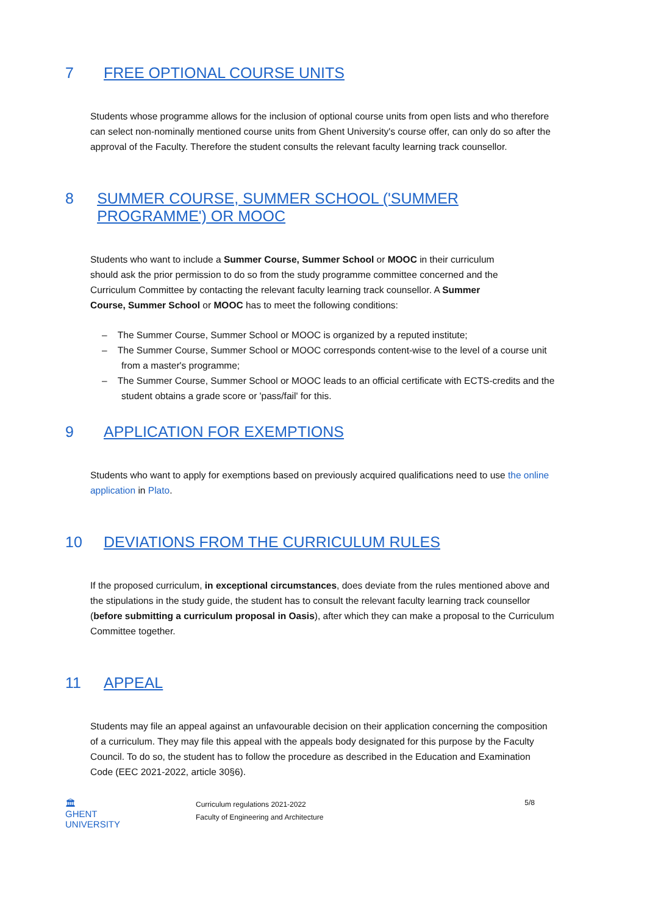7 FREE OPTIONAL COURSE UNITS
Students whose programme allows for the inclusion of optional course units from open lists and who therefore can select non-nominally mentioned course units from Ghent University's course offer, can only do so after the approval of the Faculty. Therefore the student consults the relevant faculty learning track counsellor.
8 SUMMER COURSE, SUMMER SCHOOL ('SUMMER PROGRAMME') OR MOOC
Students who want to include a Summer Course, Summer School or MOOC in their curriculum should ask the prior permission to do so from the study programme committee concerned and the Curriculum Committee by contacting the relevant faculty learning track counsellor. A Summer Course, Summer School or MOOC has to meet the following conditions:
– The Summer Course, Summer School or MOOC is organized by a reputed institute;
– The Summer Course, Summer School or MOOC corresponds content-wise to the level of a course unit from a master's programme;
– The Summer Course, Summer School or MOOC leads to an official certificate with ECTS-credits and the student obtains a grade score or 'pass/fail' for this.
9 APPLICATION FOR EXEMPTIONS
Students who want to apply for exemptions based on previously acquired qualifications need to use the online application in Plato.
10 DEVIATIONS FROM THE CURRICULUM RULES
If the proposed curriculum, in exceptional circumstances, does deviate from the rules mentioned above and the stipulations in the study guide, the student has to consult the relevant faculty learning track counsellor (before submitting a curriculum proposal in Oasis), after which they can make a proposal to the Curriculum Committee together.
11 APPEAL
Students may file an appeal against an unfavourable decision on their application concerning the composition of a curriculum. They may file this appeal with the appeals body designated for this purpose by the Faculty Council. To do so, the student has to follow the procedure as described in the Education and Examination Code (EEC 2021-2022, article 30§6).
🏛
GHENT
UNIVERSITY
Curriculum regulations 2021-2022
Faculty of Engineering and Architecture
5/8